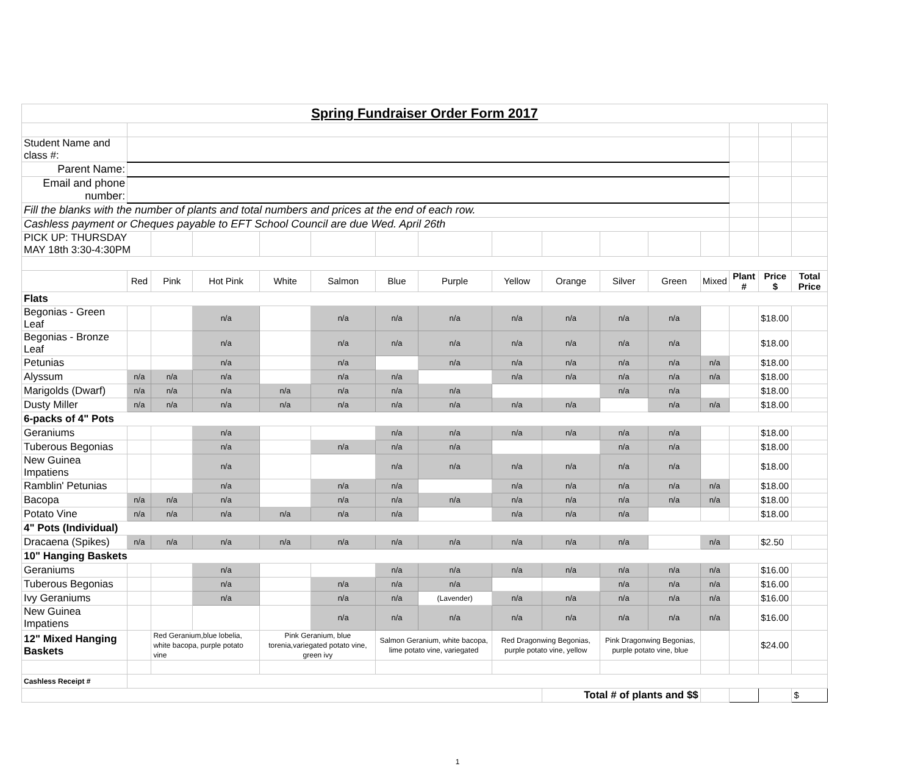| Spring Fundraiser Order Form 2017 | | | | | | | | | | | | | | | |
| Student Name and class #: | | | | | | | | | | | | | | | |
| Parent Name: | | | | | | | | | | | | | | | |
| Email and phone number: | | | | | | | | | | | | | | | |
| Fill the blanks with the number of plants and total numbers and prices at the end of each row. | | | | | | | | | | | | | | | |
| Cashless payment or Cheques payable to EFT School Council are due Wed. April 26th | | | | | | | | | | | | | | | |
| PICK UP: THURSDAY MAY 18th 3:30-4:30PM | | | | | | | | | | | | | | | |
| | Red | Pink | Hot Pink | White | Salmon | Blue | Purple | Yellow | Orange | Silver | Green | Mixed | Plant # | Price $ | Total Price |
| Flats | | | | | | | | | | | | | | | |
| Begonias - Green Leaf | | | n/a | | n/a | n/a | n/a | n/a | n/a | n/a | n/a | | | $18.00 | |
| Begonias - Bronze Leaf | | | n/a | | n/a | n/a | n/a | n/a | n/a | n/a | n/a | | | $18.00 | |
| Petunias | | | n/a | | n/a | | n/a | n/a | n/a | n/a | n/a | n/a | | $18.00 | |
| Alyssum | n/a | n/a | n/a | | n/a | n/a | | n/a | n/a | n/a | n/a | n/a | | $18.00 | |
| Marigolds (Dwarf) | n/a | n/a | n/a | n/a | n/a | n/a | n/a | | | n/a | n/a | | | $18.00 | |
| Dusty Miller | n/a | n/a | n/a | n/a | n/a | n/a | n/a | n/a | n/a | | n/a | n/a | | $18.00 | |
| 6-packs of 4" Pots | | | | | | | | | | | | | | | |
| Geraniums | | | n/a | | | n/a | n/a | n/a | n/a | n/a | n/a | | | $18.00 | |
| Tuberous Begonias | | | n/a | | n/a | n/a | n/a | | | n/a | n/a | | | $18.00 | |
| New Guinea Impatiens | | | n/a | | | n/a | n/a | n/a | n/a | n/a | n/a | | | $18.00 | |
| Ramblin' Petunias | | | n/a | | n/a | n/a | | n/a | n/a | n/a | n/a | n/a | | $18.00 | |
| Bacopa | n/a | n/a | n/a | | n/a | n/a | n/a | n/a | n/a | n/a | n/a | n/a | | $18.00 | |
| Potato Vine | n/a | n/a | n/a | n/a | n/a | n/a | | n/a | n/a | n/a | | | | $18.00 | |
| 4" Pots (Individual) | | | | | | | | | | | | | | | |
| Dracaena (Spikes) | n/a | n/a | n/a | n/a | n/a | n/a | n/a | n/a | n/a | n/a | | n/a | | $2.50 | |
| 10" Hanging Baskets | | | | | | | | | | | | | | | |
| Geraniums | | | n/a | | | n/a | n/a | n/a | n/a | n/a | n/a | n/a | | $16.00 | |
| Tuberous Begonias | | | n/a | | n/a | n/a | n/a | | | n/a | n/a | n/a | | $16.00 | |
| Ivy Geraniums | | | n/a | | n/a | n/a | (Lavender) | n/a | n/a | n/a | n/a | n/a | | $16.00 | |
| New Guinea Impatiens | | | | | n/a | n/a | n/a | n/a | n/a | n/a | n/a | n/a | | $16.00 | |
| 12" Mixed Hanging Baskets | | Red Geranium,blue lobelia, white bacopa, purple potato vine | | Pink Geranium, blue torenia,variegated potato vine, green ivy | | Salmon Geranium, white bacopa, lime potato vine, variegated | | Red Dragonwing Begonias, purple potato vine, yellow | | Pink Dragonwing Begonias, purple potato vine, blue | | | | $24.00 | |
| Cashless Receipt # | | | | | | | | | | | | | | | |
| | | | | | | | | | Total # of plants and $$ | | | | | | $ |
1